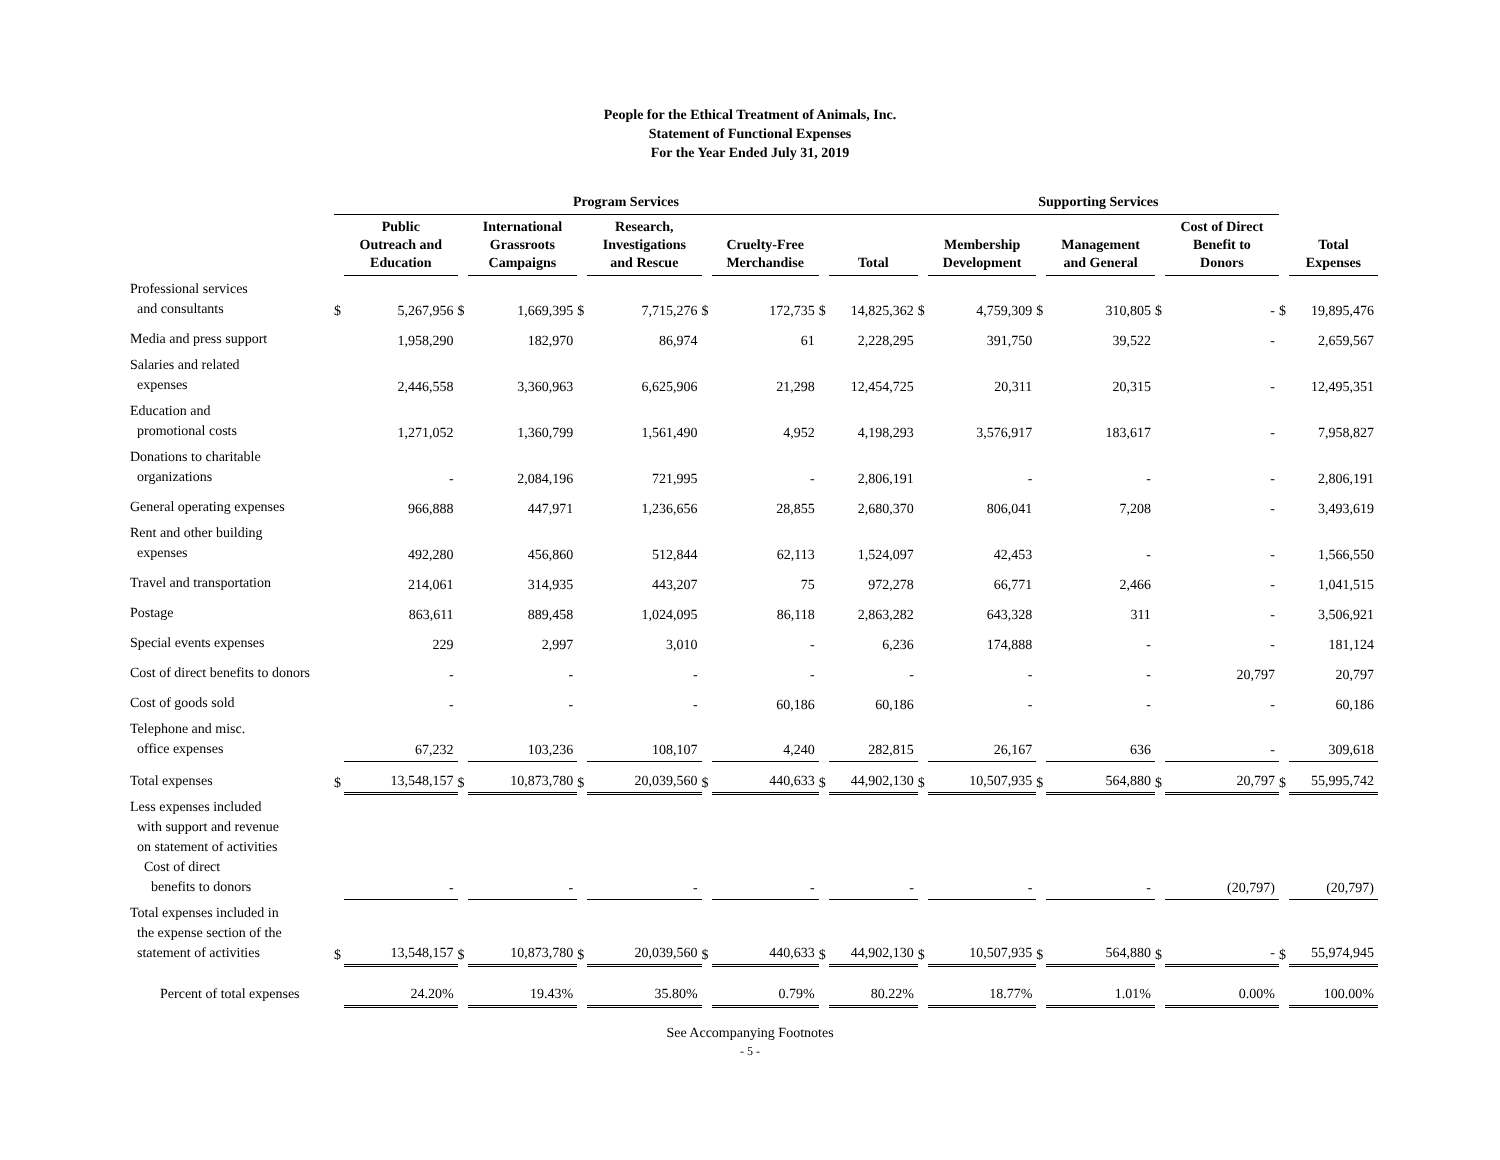People for the Ethical Treatment of Animals, Inc.
Statement of Functional Expenses
For the Year Ended July 31, 2019
| | Program Services | | | | | | | | | | Supporting Services | | | | | | | |
| --- | --- | --- | --- | --- | --- | --- | --- | --- | --- | --- | --- | --- | --- | --- | --- | --- | --- | --- |
| | | Public Outreach and Education | | International Grassroots Campaigns | | Research, Investigations and Rescue | | Cruelty-Free Merchandise | | Total | | Membership Development | | Management and General | | Cost of Direct Benefit to Donors | | Total Expenses |
| Professional services and consultants | $ | 5,267,956 | $ | 1,669,395 | $ | 7,715,276 | $ | 172,735 | $ | 14,825,362 | $ | 4,759,309 | $ | 310,805 | $ | - | $ | 19,895,476 |
| Media and press support | | 1,958,290 | | 182,970 | | 86,974 | | 61 | | 2,228,295 | | 391,750 | | 39,522 | | - | | 2,659,567 |
| Salaries and related expenses | | 2,446,558 | | 3,360,963 | | 6,625,906 | | 21,298 | | 12,454,725 | | 20,311 | | 20,315 | | - | | 12,495,351 |
| Education and promotional costs | | 1,271,052 | | 1,360,799 | | 1,561,490 | | 4,952 | | 4,198,293 | | 3,576,917 | | 183,617 | | - | | 7,958,827 |
| Donations to charitable organizations | | - | | 2,084,196 | | 721,995 | | - | | 2,806,191 | | - | | - | | - | | 2,806,191 |
| General operating expenses | | 966,888 | | 447,971 | | 1,236,656 | | 28,855 | | 2,680,370 | | 806,041 | | 7,208 | | - | | 3,493,619 |
| Rent and other building expenses | | 492,280 | | 456,860 | | 512,844 | | 62,113 | | 1,524,097 | | 42,453 | | - | | - | | 1,566,550 |
| Travel and transportation | | 214,061 | | 314,935 | | 443,207 | | 75 | | 972,278 | | 66,771 | | 2,466 | | - | | 1,041,515 |
| Postage | | 863,611 | | 889,458 | | 1,024,095 | | 86,118 | | 2,863,282 | | 643,328 | | 311 | | - | | 3,506,921 |
| Special events expenses | | 229 | | 2,997 | | 3,010 | | - | | 6,236 | | 174,888 | | - | | - | | 181,124 |
| Cost of direct benefits to donors | | - | | - | | - | | - | | - | | - | | - | | 20,797 | | 20,797 |
| Cost of goods sold | | - | | - | | - | | 60,186 | | 60,186 | | - | | - | | - | | 60,186 |
| Telephone and misc. office expenses | | 67,232 | | 103,236 | | 108,107 | | 4,240 | | 282,815 | | 26,167 | | 636 | | - | | 309,618 |
| Total expenses | $ | 13,548,157 | $ | 10,873,780 | $ | 20,039,560 | $ | 440,633 | $ | 44,902,130 | $ | 10,507,935 | $ | 564,880 | $ | 20,797 | $ | 55,995,742 |
| Less expenses included with support and revenue on statement of activities Cost of direct benefits to donors | | - | | - | | - | | - | | - | | - | | - | | (20,797) | | (20,797) |
| Total expenses included in the expense section of the statement of activities | $ | 13,548,157 | $ | 10,873,780 | $ | 20,039,560 | $ | 440,633 | $ | 44,902,130 | $ | 10,507,935 | $ | 564,880 | $ | - | $ | 55,974,945 |
| Percent of total expenses | | 24.20% | | 19.43% | | 35.80% | | 0.79% | | 80.22% | | 18.77% | | 1.01% | | 0.00% | | 100.00% |
See Accompanying Footnotes
- 5 -